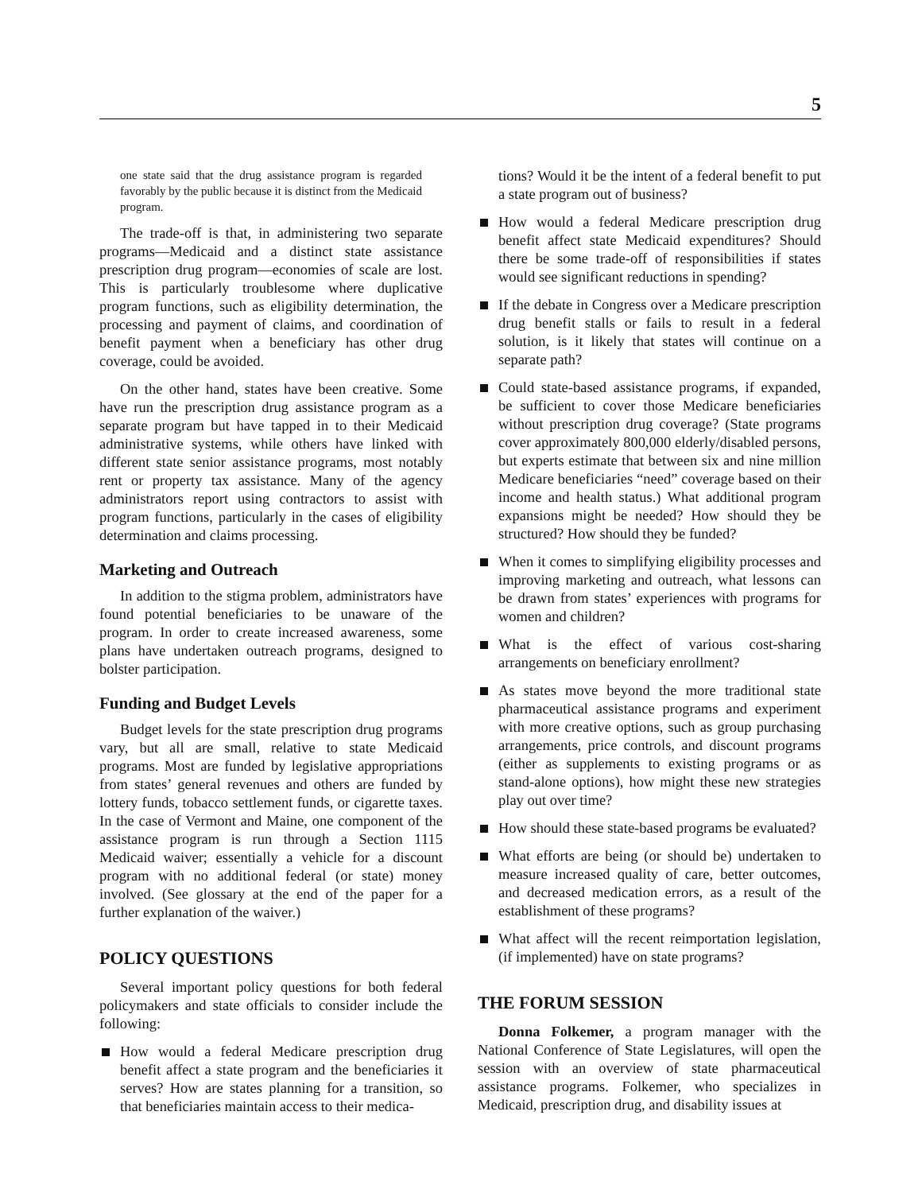5
one state said that the drug assistance program is regarded favorably by the public because it is distinct from the Medicaid program.
The trade-off is that, in administering two separate programs—Medicaid and a distinct state assistance prescription drug program—economies of scale are lost. This is particularly troublesome where duplicative program functions, such as eligibility determination, the processing and payment of claims, and coordination of benefit payment when a beneficiary has other drug coverage, could be avoided.
On the other hand, states have been creative. Some have run the prescription drug assistance program as a separate program but have tapped in to their Medicaid administrative systems, while others have linked with different state senior assistance programs, most notably rent or property tax assistance. Many of the agency administrators report using contractors to assist with program functions, particularly in the cases of eligibility determination and claims processing.
Marketing and Outreach
In addition to the stigma problem, administrators have found potential beneficiaries to be unaware of the program. In order to create increased awareness, some plans have undertaken outreach programs, designed to bolster participation.
Funding and Budget Levels
Budget levels for the state prescription drug programs vary, but all are small, relative to state Medicaid programs. Most are funded by legislative appropriations from states’ general revenues and others are funded by lottery funds, tobacco settlement funds, or cigarette taxes. In the case of Vermont and Maine, one component of the assistance program is run through a Section 1115 Medicaid waiver; essentially a vehicle for a discount program with no additional federal (or state) money involved. (See glossary at the end of the paper for a further explanation of the waiver.)
POLICY QUESTIONS
Several important policy questions for both federal policymakers and state officials to consider include the following:
How would a federal Medicare prescription drug benefit affect a state program and the beneficiaries it serves? How are states planning for a transition, so that beneficiaries maintain access to their medica-
tions? Would it be the intent of a federal benefit to put a state program out of business?
How would a federal Medicare prescription drug benefit affect state Medicaid expenditures? Should there be some trade-off of responsibilities if states would see significant reductions in spending?
If the debate in Congress over a Medicare prescription drug benefit stalls or fails to result in a federal solution, is it likely that states will continue on a separate path?
Could state-based assistance programs, if expanded, be sufficient to cover those Medicare beneficiaries without prescription drug coverage? (State programs cover approximately 800,000 elderly/disabled persons, but experts estimate that between six and nine million Medicare beneficiaries “need” coverage based on their income and health status.) What additional program expansions might be needed? How should they be structured? How should they be funded?
When it comes to simplifying eligibility processes and improving marketing and outreach, what lessons can be drawn from states’ experiences with programs for women and children?
What is the effect of various cost-sharing arrangements on beneficiary enrollment?
As states move beyond the more traditional state pharmaceutical assistance programs and experiment with more creative options, such as group purchasing arrangements, price controls, and discount programs (either as supplements to existing programs or as stand-alone options), how might these new strategies play out over time?
How should these state-based programs be evaluated?
What efforts are being (or should be) undertaken to measure increased quality of care, better outcomes, and decreased medication errors, as a result of the establishment of these programs?
What affect will the recent reimportation legislation, (if implemented) have on state programs?
THE FORUM SESSION
Donna Folkemer, a program manager with the National Conference of State Legislatures, will open the session with an overview of state pharmaceutical assistance programs. Folkemer, who specializes in Medicaid, prescription drug, and disability issues at